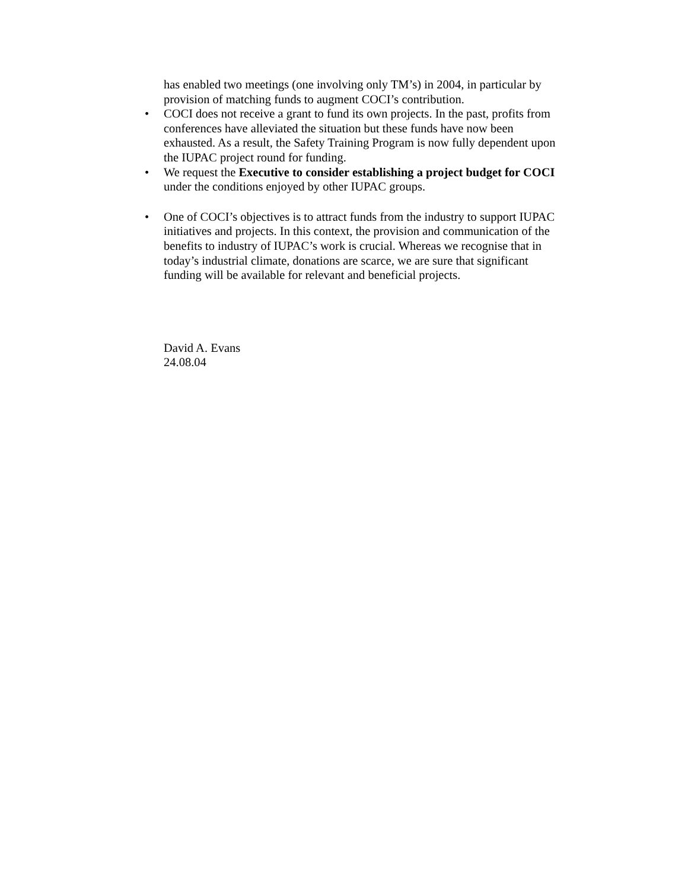has enabled two meetings (one involving only TM’s) in 2004, in particular by provision of matching funds to augment COCI’s contribution.
• COCI does not receive a grant to fund its own projects. In the past, profits from conferences have alleviated the situation but these funds have now been exhausted. As a result, the Safety Training Program is now fully dependent upon the IUPAC project round for funding.
• We request the Executive to consider establishing a project budget for COCI under the conditions enjoyed by other IUPAC groups.
• One of COCI’s objectives is to attract funds from the industry to support IUPAC initiatives and projects. In this context, the provision and communication of the benefits to industry of IUPAC’s work is crucial. Whereas we recognise that in today’s industrial climate, donations are scarce, we are sure that significant funding will be available for relevant and beneficial projects.
David A. Evans
24.08.04